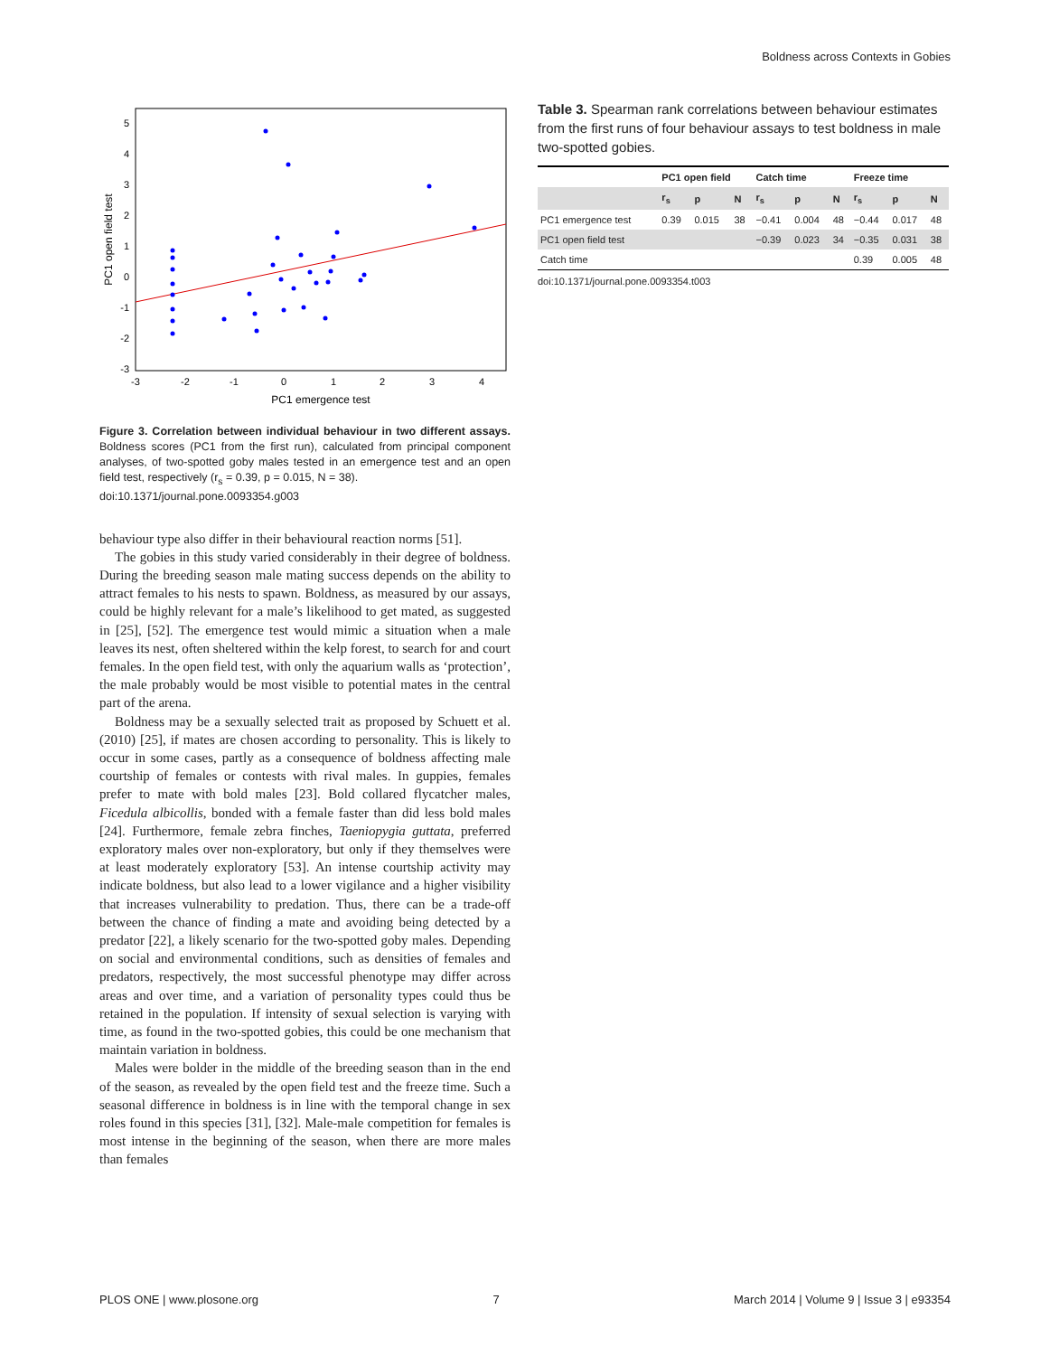Boldness across Contexts in Gobies
5
4
3
2
1
0
-1
-2
-3
-3
-2
-1
0
1
2
3
4
PC1 emergence test
PC1 open field test
Figure 3. Correlation between individual behaviour in two different assays. Boldness scores (PC1 from the first run), calculated from principal component analyses, of two-spotted goby males tested in an emergence test and an open field test, respectively (r<sub>s</sub> = 0.39, p = 0.015, N = 38).
doi:10.1371/journal.pone.0093354.g003
behaviour type also differ in their behavioural reaction norms [51].
The gobies in this study varied considerably in their degree of boldness. During the breeding season male mating success depends on the ability to attract females to his nests to spawn. Boldness, as measured by our assays, could be highly relevant for a male’s likelihood to get mated, as suggested in [25], [52]. The emergence test would mimic a situation when a male leaves its nest, often sheltered within the kelp forest, to search for and court females. In the open field test, with only the aquarium walls as ‘protection’, the male probably would be most visible to potential mates in the central part of the arena.
Boldness may be a sexually selected trait as proposed by Schuett et al. (2010) [25], if mates are chosen according to personality. This is likely to occur in some cases, partly as a consequence of boldness affecting male courtship of females or contests with rival males. In guppies, females prefer to mate with bold males [23]. Bold collared flycatcher males, Ficedula albicollis, bonded with a female faster than did less bold males [24]. Furthermore, female zebra finches, Taeniopygia guttata, preferred exploratory males over non-exploratory, but only if they themselves were at least moderately exploratory [53]. An intense courtship activity may indicate boldness, but also lead to a lower vigilance and a higher visibility that increases vulnerability to predation. Thus, there can be a trade-off between the chance of finding a mate and avoiding being detected by a predator [22], a likely scenario for the two-spotted goby males. Depending on social and environmental conditions, such as densities of females and predators, respectively, the most successful phenotype may differ across areas and over time, and a variation of personality types could thus be retained in the population. If intensity of sexual selection is varying with time, as found in the two-spotted gobies, this could be one mechanism that maintain variation in boldness.
Males were bolder in the middle of the breeding season than in the end of the season, as revealed by the open field test and the freeze time. Such a seasonal difference in boldness is in line with the temporal change in sex roles found in this species [31], [32]. Male-male competition for females is most intense in the beginning of the season, when there are more males than females
Table 3. Spearman rank correlations between behaviour estimates from the first runs of four behaviour assays to test boldness in male two-spotted gobies.
| | PC1 open field | | | Catch time | | | Freeze time | | |
| --- | --- | --- | --- | --- | --- | --- | --- | --- | --- |
| | r<sub>s</sub> | p | N | r<sub>s</sub> | p | N | r<sub>s</sub> | p | N |
| PC1 emergence test | 0.39 | 0.015 | 38 | −0.41 | 0.004 | 48 | −0.44 | 0.017 | 48 |
| PC1 open field test | | | | −0.39 | 0.023 | 34 | −0.35 | 0.031 | 38 |
| Catch time | | | | | | | 0.39 | 0.005 | 48 |
doi:10.1371/journal.pone.0093354.t003
PLOS ONE | www.plosone.org 7 March 2014 | Volume 9 | Issue 3 | e93354